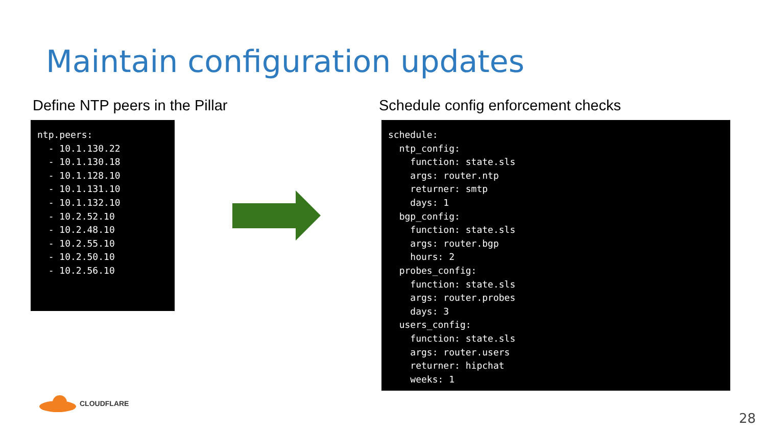Maintain configuration updates
Define NTP peers in the Pillar
ntp.peers:
  - 10.1.130.22
  - 10.1.130.18
  - 10.1.128.10
  - 10.1.131.10
  - 10.1.132.10
  - 10.2.52.10
  - 10.2.48.10
  - 10.2.55.10
  - 10.2.50.10
  - 10.2.56.10
Schedule config enforcement checks
schedule:
  ntp_config:
    function: state.sls
    args: router.ntp
    returner: smtp
    days: 1
  bgp_config:
    function: state.sls
    args: router.bgp
    hours: 2
  probes_config:
    function: state.sls
    args: router.probes
    days: 3
  users_config:
    function: state.sls
    args: router.users
    returner: hipchat
    weeks: 1
CLOUDFLARE
28